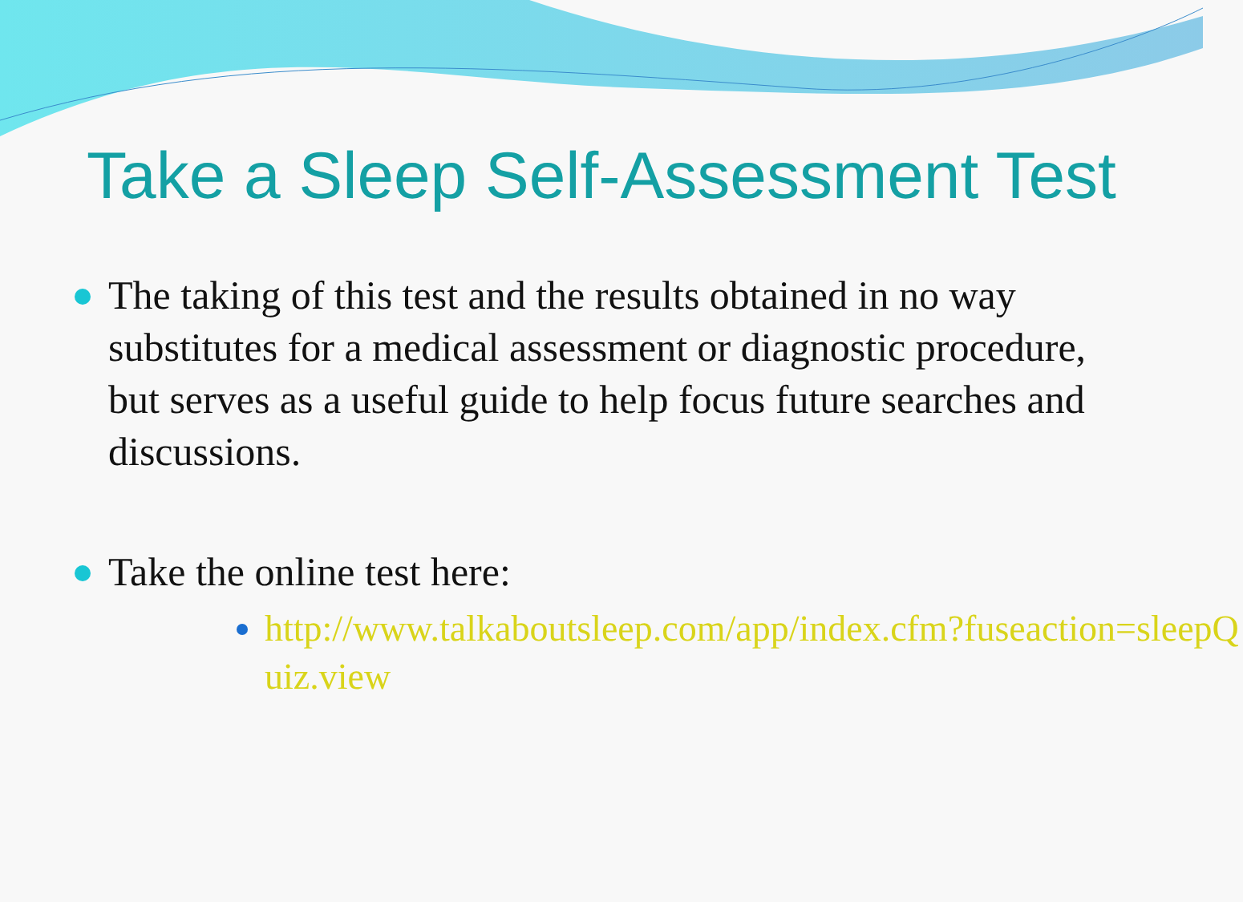Take a Sleep Self-Assessment Test
The taking of this test and the results obtained in no way substitutes for a medical assessment or diagnostic procedure, but serves as a useful guide to help focus future searches and discussions.
Take the online test here:
http://www.talkaboutsleep.com/app/index.cfm?fuseaction=sleepQuiz.view